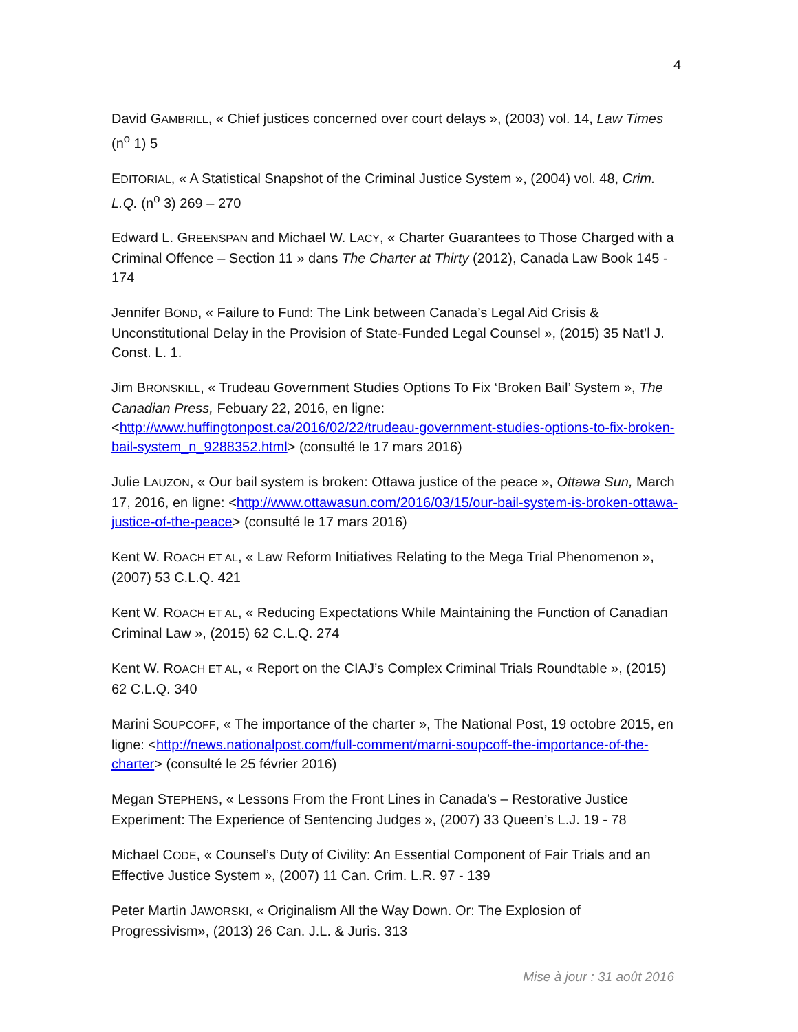4
David GAMBRILL, « Chief justices concerned over court delays », (2003) vol. 14, Law Times (n<sup>o</sup> 1) 5
EDITORIAL, « A Statistical Snapshot of the Criminal Justice System », (2004) vol. 48, Crim. L.Q. (n<sup>o</sup> 3) 269 – 270
Edward L. GREENSPAN and Michael W. LACY, « Charter Guarantees to Those Charged with a Criminal Offence – Section 11 » dans The Charter at Thirty (2012), Canada Law Book 145 - 174
Jennifer BOND, « Failure to Fund: The Link between Canada’s Legal Aid Crisis & Unconstitutional Delay in the Provision of State-Funded Legal Counsel », (2015) 35 Nat’l J. Const. L. 1.
Jim BRONSKILL, « Trudeau Government Studies Options To Fix ‘Broken Bail’ System », The Canadian Press, Febuary 22, 2016, en ligne: <http://www.huffingtonpost.ca/2016/02/22/trudeau-government-studies-options-to-fix-broken-bail-system_n_9288352.html> (consulté le 17 mars 2016)
Julie LAUZON, « Our bail system is broken: Ottawa justice of the peace », Ottawa Sun, March 17, 2016, en ligne: <http://www.ottawasun.com/2016/03/15/our-bail-system-is-broken-ottawa-justice-of-the-peace> (consulté le 17 mars 2016)
Kent W. ROACH ET AL, « Law Reform Initiatives Relating to the Mega Trial Phenomenon », (2007) 53 C.L.Q. 421
Kent W. ROACH ET AL, « Reducing Expectations While Maintaining the Function of Canadian Criminal Law », (2015) 62 C.L.Q. 274
Kent W. ROACH ET AL, « Report on the CIAJ’s Complex Criminal Trials Roundtable », (2015) 62 C.L.Q. 340
Marini SOUPCOFF, « The importance of the charter », The National Post, 19 octobre 2015, en ligne: <http://news.nationalpost.com/full-comment/marni-soupcoff-the-importance-of-the-charter> (consulté le 25 février 2016)
Megan STEPHENS, « Lessons From the Front Lines in Canada’s – Restorative Justice Experiment: The Experience of Sentencing Judges », (2007) 33 Queen’s L.J. 19 - 78
Michael CODE, « Counsel’s Duty of Civility: An Essential Component of Fair Trials and an Effective Justice System », (2007) 11 Can. Crim. L.R. 97 - 139
Peter Martin JAWORSKI, « Originalism All the Way Down. Or: The Explosion of Progressivism», (2013) 26 Can. J.L. & Juris. 313
Mise à jour : 31 août 2016